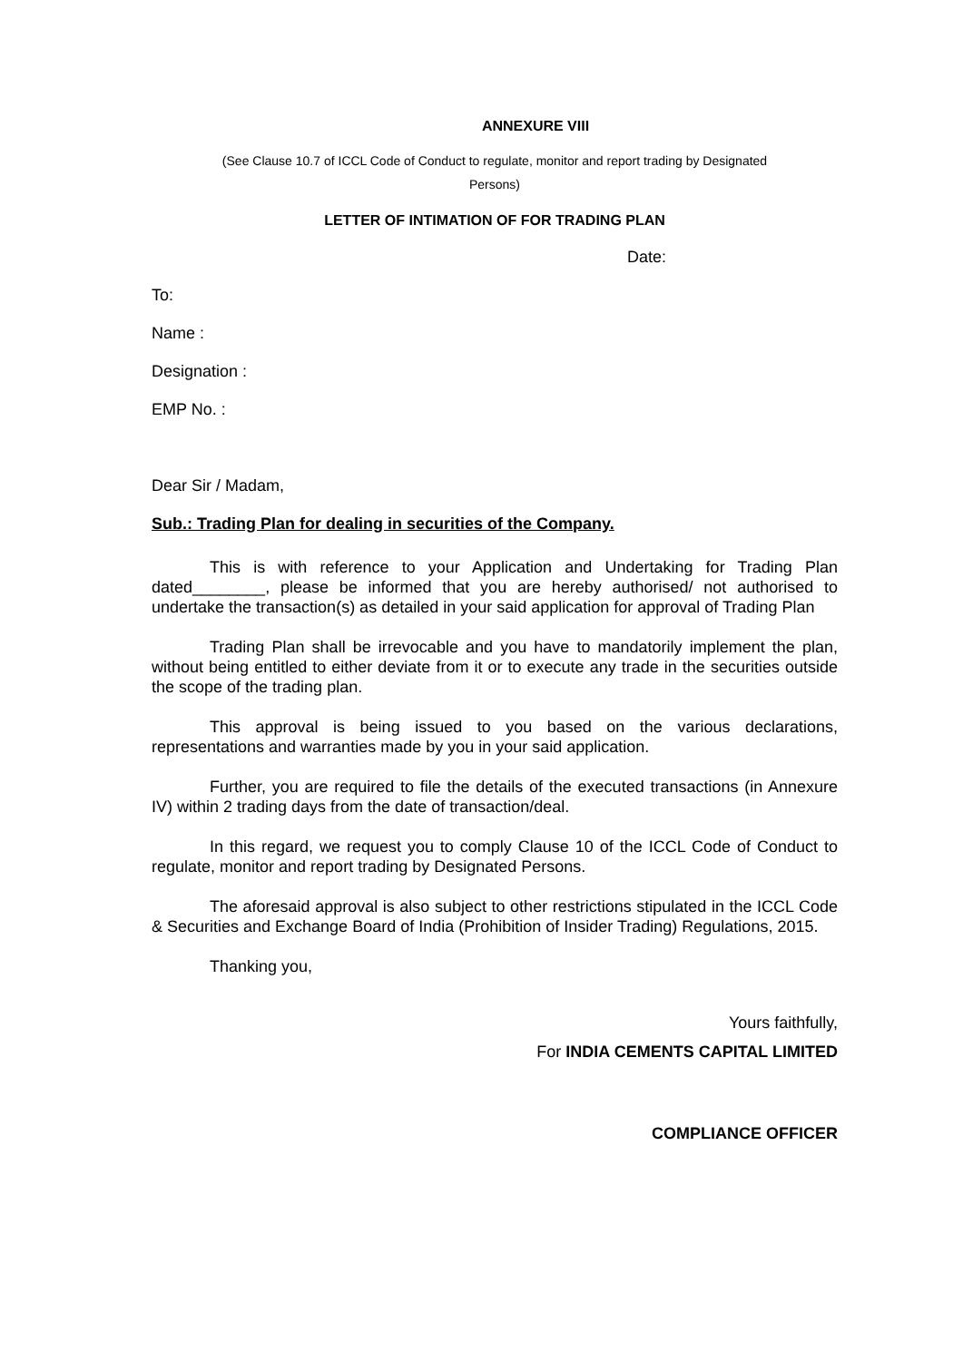ANNEXURE VIII
(See Clause 10.7 of ICCL Code of Conduct to regulate, monitor and report trading by Designated
Persons)
LETTER OF INTIMATION OF FOR TRADING PLAN
Date:
To:
Name :
Designation :
EMP No. :
Dear Sir / Madam,
Sub.: Trading Plan for dealing in securities of the Company.
This is with reference to your Application and Undertaking for Trading Plan dated________, please be informed that you are hereby authorised/ not authorised to undertake the transaction(s) as detailed in your said application for approval of Trading Plan
Trading Plan shall be irrevocable and you have to mandatorily implement the plan, without being entitled to either deviate from it or to execute any trade in the securities outside the scope of the trading plan.
This approval is being issued to you based on the various declarations, representations and warranties made by you in your said application.
Further, you are required to file the details of the executed transactions (in Annexure IV) within 2 trading days from the date of transaction/deal.
In this regard, we request you to comply Clause 10 of the ICCL Code of Conduct to regulate, monitor and report trading by Designated Persons.
The aforesaid approval is also subject to other restrictions stipulated in the ICCL Code & Securities and Exchange Board of India (Prohibition of Insider Trading) Regulations, 2015.
Thanking you,
Yours faithfully,
For INDIA CEMENTS CAPITAL LIMITED
COMPLIANCE OFFICER